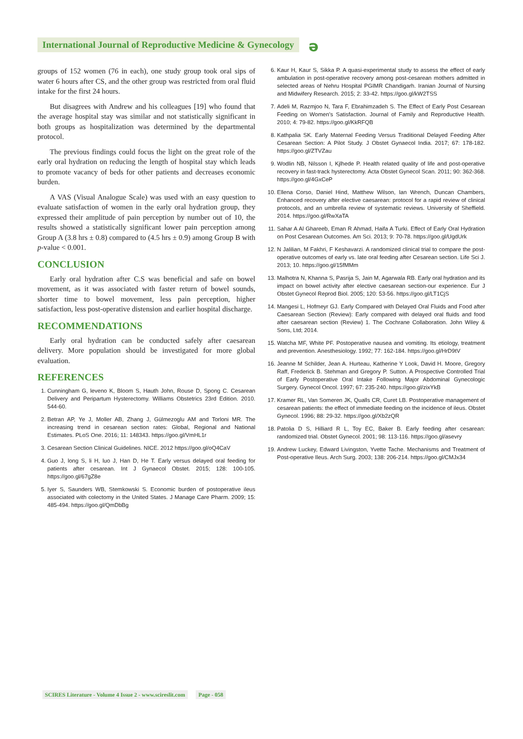International Journal of Reproductive Medicine & Gynecology
ə
groups of 152 women (76 in each), one study group took oral sips of water 6 hours after CS, and the other group was restricted from oral fluid intake for the first 24 hours.
But disagrees with Andrew and his colleagues [19] who found that the average hospital stay was similar and not statistically significant in both groups as hospitalization was determined by the departmental protocol.
The previous findings could focus the light on the great role of the early oral hydration on reducing the length of hospital stay which leads to promote vacancy of beds for other patients and decreases economic burden.
A VAS (Visual Analogue Scale) was used with an easy question to evaluate satisfaction of women in the early oral hydration group, they expressed their amplitude of pain perception by number out of 10, the results showed a statistically significant lower pain perception among Group A (3.8 hrs ± 0.8) compared to (4.5 hrs ± 0.9) among Group B with p-value < 0.001.
CONCLUSION
Early oral hydration after C.S was beneficial and safe on bowel movement, as it was associated with faster return of bowel sounds, shorter time to bowel movement, less pain perception, higher satisfaction, less post-operative distension and earlier hospital discharge.
RECOMMENDATIONS
Early oral hydration can be conducted safely after caesarean delivery. More population should be investigated for more global evaluation.
REFERENCES
1. Cunningham G, leveno K, Bloom S, Hauth John, Rouse D, Spong C. Cesarean Delivery and Peripartum Hysterectomy. Williams Obstetrics 23rd Edition. 2010. 544-60.
2. Betran AP, Ye J, Moller AB, Zhang J, Gülmezoglu AM and Torloni MR. The increasing trend in cesarean section rates: Global, Regional and National Estimates. PLoS One. 2016; 11: 148343. https://goo.gl/VmHL1r
3. Cesarean Section Clinical Guidelines. NICE. 2012 https://goo.gl/oQ4CaV
4. Guo J, long S, li H, luo J, Han D, He T. Early versus delayed oral feeding for patients after cesarean. Int J Gynaecol Obstet. 2015; 128: 100-105. https://goo.gl/67gZ8e
5. Iyer S, Saunders WB, Stemkowski S. Economic burden of postoperative ileus associated with colectomy in the United States. J Manage Care Pharm. 2009; 15: 485-494. https://goo.gl/QmDbBg
6. Kaur H, Kaur S, Sikka P. A quasi-experimental study to assess the effect of early ambulation in post-operative recovery among post-cesarean mothers admitted in selected areas of Nehru Hospital PGIMR Chandigarh. Iranian Journal of Nursing and Midwifery Research. 2015; 2: 33-42. https://goo.gl/kW2TSS
7. Adeli M, Razmjoo N, Tara F, Ebrahimzadeh S. The Effect of Early Post Cesarean Feeding on Women’s Satisfaction. Journal of Family and Reproductive Health. 2010; 4: 79-82. https://goo.gl/KkRFQB
8. Kathpalia SK. Early Maternal Feeding Versus Traditional Delayed Feeding After Cesarean Section: A Pilot Study. J Obstet Gynaecol India. 2017; 67: 178-182. https://goo.gl/ZTVZau
9. Wodlin NB, Nilsson I, Kjlhede P. Health related quality of life and post-operative recovery in fast-track hysterectomy. Acta Obstet Gynecol Scan. 2011; 90: 362-368. https://goo.gl/4GxCeP
10. Ellena Corso, Daniel Hind, Matthew Wilson, Ian Wrench, Duncan Chambers, Enhanced recovery after elective caesarean: protocol for a rapid review of clinical protocols, and an umbrella review of systematic reviews. University of Sheffield. 2014. https://goo.gl/RwXaTA
11. Sahar A Al Ghareeb, Eman R Ahmad, Haifa A Turki. Effect of Early Oral Hydration on Post Cesarean Outcomes. Am Sci. 2013; 9: 70-78. https://goo.gl/UgdUrk
12. N Jalilian, M Fakhri, F Keshavarzi. A randomized clinical trial to compare the post-operative outcomes of early vs. late oral feeding after Cesarean section. Life Sci J. 2013; 10. https://goo.gl/15fMMm
13. Malhotra N, Khanna S, Pasrija S, Jain M, Agarwala RB. Early oral hydration and its impact on bowel activity after elective caesarean section-our experience. Eur J Obstet Gynecol Reprod Biol. 2005; 120: 53-56. https://goo.gl/LT1CjS
14. Mangesi L, Hofmeyr GJ. Early Compared with Delayed Oral Fluids and Food after Caesarean Section (Review): Early compared with delayed oral fluids and food after caesarean section (Review) 1. The Cochrane Collaboration. John Wiley & Sons, Ltd; 2014.
15. Watcha MF, White PF. Postoperative nausea and vomiting. Its etiology, treatment and prevention. Anesthesiology. 1992; 77: 162-184. https://goo.gl/HrD9tV
16. Jeanne M Schilder, Jean A. Hurteau, Katherine Y Look, David H. Moore, Gregory Raff, Frederick B. Stehman and Gregory P. Sutton. A Prospective Controlled Trial of Early Postoperative Oral Intake Following Major Abdominal Gynecologic Surgery. Gynecol Oncol. 1997; 67: 235-240. https://goo.gl/zixYkB
17. Kramer RL, Van Someren JK, Qualls CR, Curet LB. Postoperative management of cesarean patients: the effect of immediate feeding on the incidence of ileus. Obstet Gynecol. 1996; 88: 29-32. https://goo.gl/Xb2zQR
18. Patolia D S, Hilliard R L, Toy EC, Baker B. Early feeding after cesarean: randomized trial. Obstet Gynecol. 2001; 98: 113-116. https://goo.gl/asevry
19. Andrew Luckey, Edward Livingston, Yvette Tache. Mechanisms and Treatment of Post-operative Ileus. Arch Surg. 2003; 138: 206-214. https://goo.gl/CMJx34
SCIRES Literature - Volume 4 Issue 2 - www.scireslit.com Page - 058